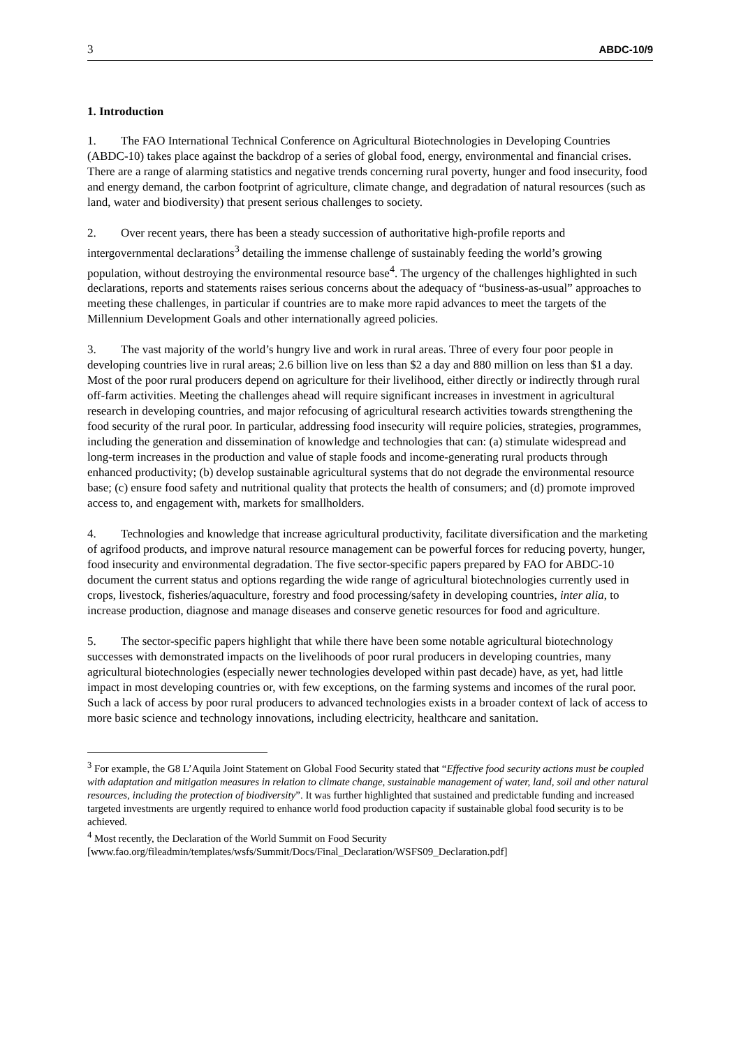3 ABDC-10/9
1. Introduction
1. The FAO International Technical Conference on Agricultural Biotechnologies in Developing Countries (ABDC-10) takes place against the backdrop of a series of global food, energy, environmental and financial crises. There are a range of alarming statistics and negative trends concerning rural poverty, hunger and food insecurity, food and energy demand, the carbon footprint of agriculture, climate change, and degradation of natural resources (such as land, water and biodiversity) that present serious challenges to society.
2. Over recent years, there has been a steady succession of authoritative high-profile reports and intergovernmental declarations<sup>3</sup> detailing the immense challenge of sustainably feeding the world’s growing population, without destroying the environmental resource base<sup>4</sup>. The urgency of the challenges highlighted in such declarations, reports and statements raises serious concerns about the adequacy of “business-as-usual” approaches to meeting these challenges, in particular if countries are to make more rapid advances to meet the targets of the Millennium Development Goals and other internationally agreed policies.
3. The vast majority of the world’s hungry live and work in rural areas. Three of every four poor people in developing countries live in rural areas; 2.6 billion live on less than $2 a day and 880 million on less than $1 a day. Most of the poor rural producers depend on agriculture for their livelihood, either directly or indirectly through rural off-farm activities. Meeting the challenges ahead will require significant increases in investment in agricultural research in developing countries, and major refocusing of agricultural research activities towards strengthening the food security of the rural poor. In particular, addressing food insecurity will require policies, strategies, programmes, including the generation and dissemination of knowledge and technologies that can: (a) stimulate widespread and long-term increases in the production and value of staple foods and income-generating rural products through enhanced productivity; (b) develop sustainable agricultural systems that do not degrade the environmental resource base; (c) ensure food safety and nutritional quality that protects the health of consumers; and (d) promote improved access to, and engagement with, markets for smallholders.
4. Technologies and knowledge that increase agricultural productivity, facilitate diversification and the marketing of agrifood products, and improve natural resource management can be powerful forces for reducing poverty, hunger, food insecurity and environmental degradation. The five sector-specific papers prepared by FAO for ABDC-10 document the current status and options regarding the wide range of agricultural biotechnologies currently used in crops, livestock, fisheries/aquaculture, forestry and food processing/safety in developing countries, inter alia, to increase production, diagnose and manage diseases and conserve genetic resources for food and agriculture.
5. The sector-specific papers highlight that while there have been some notable agricultural biotechnology successes with demonstrated impacts on the livelihoods of poor rural producers in developing countries, many agricultural biotechnologies (especially newer technologies developed within past decade) have, as yet, had little impact in most developing countries or, with few exceptions, on the farming systems and incomes of the rural poor. Such a lack of access by poor rural producers to advanced technologies exists in a broader context of lack of access to more basic science and technology innovations, including electricity, healthcare and sanitation.
<sup>3</sup> For example, the G8 L’Aquila Joint Statement on Global Food Security stated that “Effective food security actions must be coupled with adaptation and mitigation measures in relation to climate change, sustainable management of water, land, soil and other natural resources, including the protection of biodiversity”. It was further highlighted that sustained and predictable funding and increased targeted investments are urgently required to enhance world food production capacity if sustainable global food security is to be achieved.
<sup>4</sup> Most recently, the Declaration of the World Summit on Food Security [www.fao.org/fileadmin/templates/wsfs/Summit/Docs/Final_Declaration/WSFS09_Declaration.pdf]